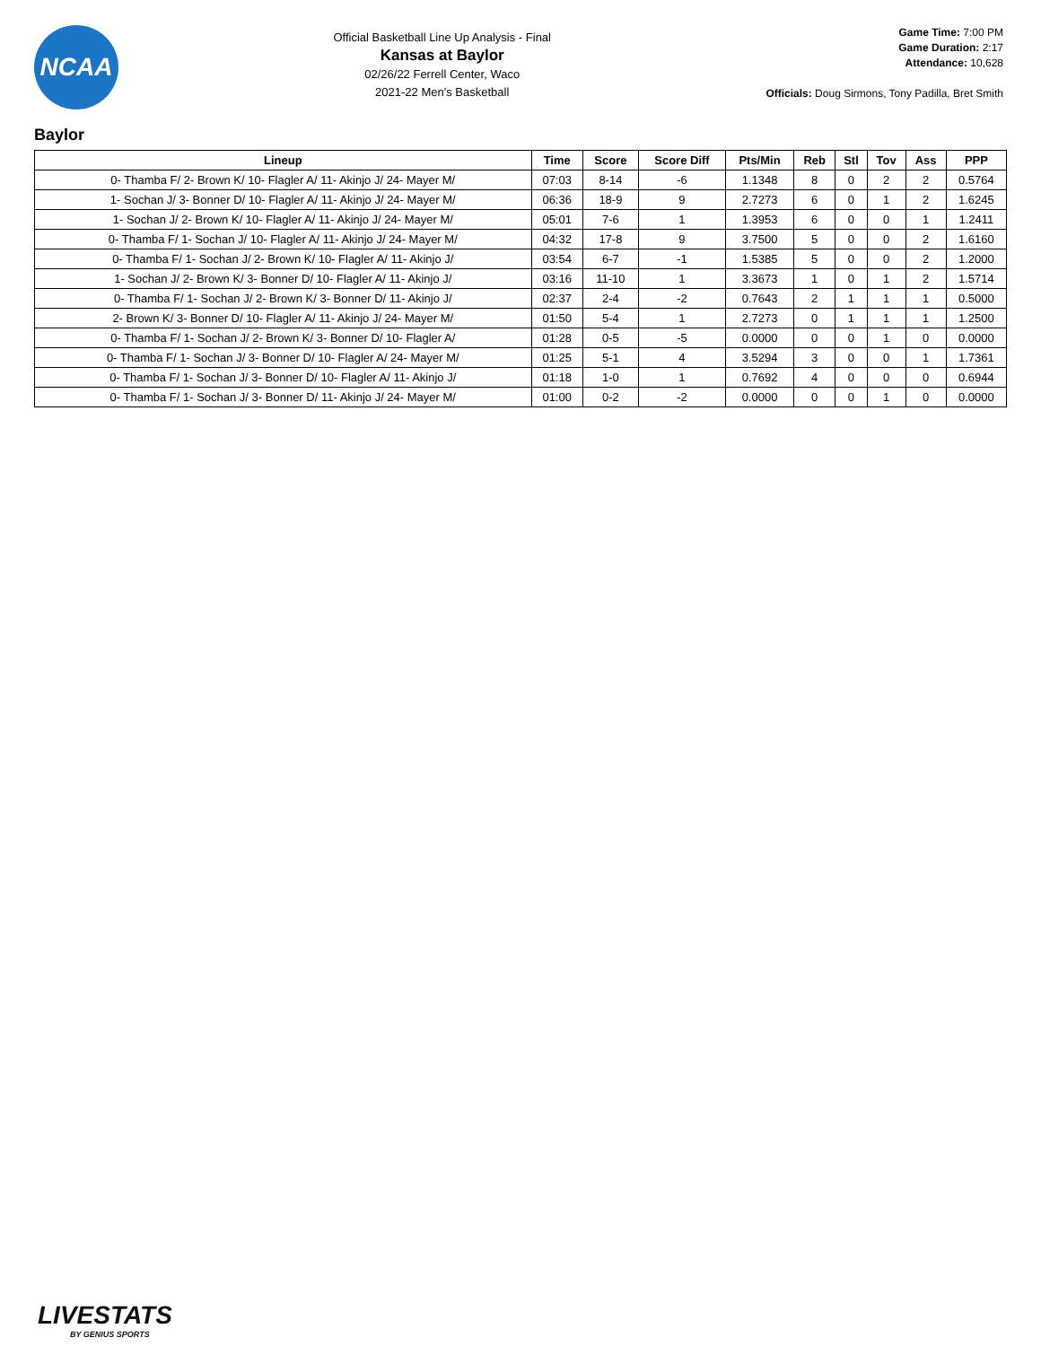NCAA
Official Basketball Line Up Analysis - Final
Kansas at Baylor
02/26/22 Ferrell Center, Waco
2021-22 Men's Basketball
Game Time: 7:00 PM
Game Duration: 2:17
Attendance: 10,628
Officials: Doug Sirmons, Tony Padilla, Bret Smith
Baylor
| Lineup | Time | Score | Score Diff | Pts/Min | Reb | Stl | Tov | Ass | PPP |
| --- | --- | --- | --- | --- | --- | --- | --- | --- | --- |
| 0- Thamba F/ 2- Brown K/ 10- Flagler A/ 11- Akinjo J/ 24- Mayer M/ | 07:03 | 8-14 | -6 | 1.1348 | 8 | 0 | 2 | 2 | 0.5764 |
| 1- Sochan J/ 3- Bonner D/ 10- Flagler A/ 11- Akinjo J/ 24- Mayer M/ | 06:36 | 18-9 | 9 | 2.7273 | 6 | 0 | 1 | 2 | 1.6245 |
| 1- Sochan J/ 2- Brown K/ 10- Flagler A/ 11- Akinjo J/ 24- Mayer M/ | 05:01 | 7-6 | 1 | 1.3953 | 6 | 0 | 0 | 1 | 1.2411 |
| 0- Thamba F/ 1- Sochan J/ 10- Flagler A/ 11- Akinjo J/ 24- Mayer M/ | 04:32 | 17-8 | 9 | 3.7500 | 5 | 0 | 0 | 2 | 1.6160 |
| 0- Thamba F/ 1- Sochan J/ 2- Brown K/ 10- Flagler A/ 11- Akinjo J/ | 03:54 | 6-7 | -1 | 1.5385 | 5 | 0 | 0 | 2 | 1.2000 |
| 1- Sochan J/ 2- Brown K/ 3- Bonner D/ 10- Flagler A/ 11- Akinjo J/ | 03:16 | 11-10 | 1 | 3.3673 | 1 | 0 | 1 | 2 | 1.5714 |
| 0- Thamba F/ 1- Sochan J/ 2- Brown K/ 3- Bonner D/ 11- Akinjo J/ | 02:37 | 2-4 | -2 | 0.7643 | 2 | 1 | 1 | 1 | 0.5000 |
| 2- Brown K/ 3- Bonner D/ 10- Flagler A/ 11- Akinjo J/ 24- Mayer M/ | 01:50 | 5-4 | 1 | 2.7273 | 0 | 1 | 1 | 1 | 1.2500 |
| 0- Thamba F/ 1- Sochan J/ 2- Brown K/ 3- Bonner D/ 10- Flagler A/ | 01:28 | 0-5 | -5 | 0.0000 | 0 | 0 | 1 | 0 | 0.0000 |
| 0- Thamba F/ 1- Sochan J/ 3- Bonner D/ 10- Flagler A/ 24- Mayer M/ | 01:25 | 5-1 | 4 | 3.5294 | 3 | 0 | 0 | 1 | 1.7361 |
| 0- Thamba F/ 1- Sochan J/ 3- Bonner D/ 10- Flagler A/ 11- Akinjo J/ | 01:18 | 1-0 | 1 | 0.7692 | 4 | 0 | 0 | 0 | 0.6944 |
| 0- Thamba F/ 1- Sochan J/ 3- Bonner D/ 11- Akinjo J/ 24- Mayer M/ | 01:00 | 0-2 | -2 | 0.0000 | 0 | 0 | 1 | 0 | 0.0000 |
LIVESTATS
BY GENIUS SPORTS